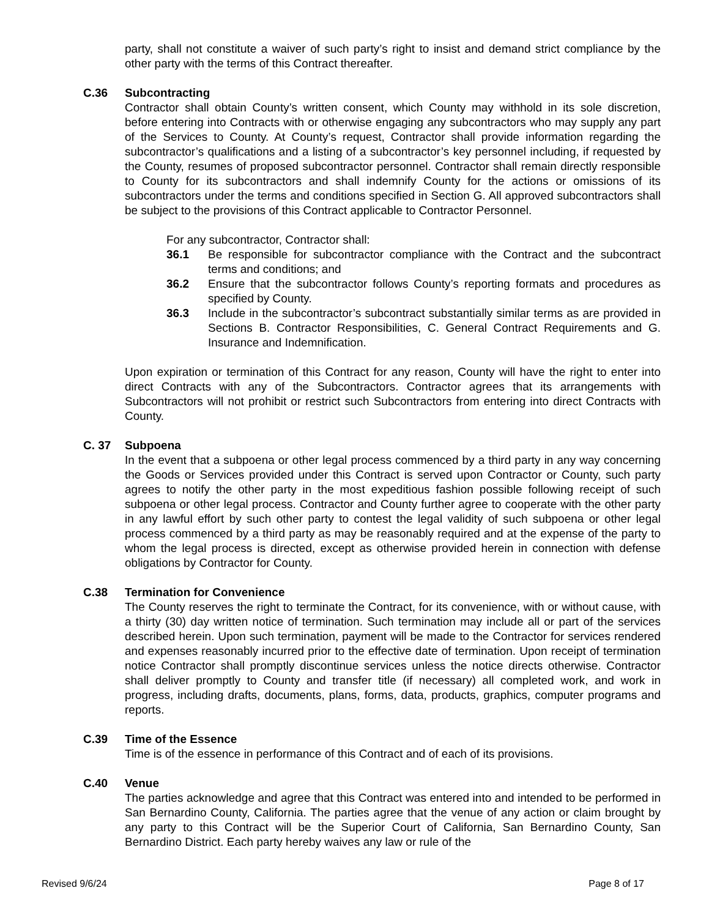party, shall not constitute a waiver of such party’s right to insist and demand strict compliance by the other party with the terms of this Contract thereafter.
C.36 Subcontracting
Contractor shall obtain County’s written consent, which County may withhold in its sole discretion, before entering into Contracts with or otherwise engaging any subcontractors who may supply any part of the Services to County. At County’s request, Contractor shall provide information regarding the subcontractor’s qualifications and a listing of a subcontractor’s key personnel including, if requested by the County, resumes of proposed subcontractor personnel. Contractor shall remain directly responsible to County for its subcontractors and shall indemnify County for the actions or omissions of its subcontractors under the terms and conditions specified in Section G. All approved subcontractors shall be subject to the provisions of this Contract applicable to Contractor Personnel.
For any subcontractor, Contractor shall:
36.1 Be responsible for subcontractor compliance with the Contract and the subcontract terms and conditions; and
36.2 Ensure that the subcontractor follows County’s reporting formats and procedures as specified by County.
36.3 Include in the subcontractor’s subcontract substantially similar terms as are provided in Sections B. Contractor Responsibilities, C. General Contract Requirements and G. Insurance and Indemnification.
Upon expiration or termination of this Contract for any reason, County will have the right to enter into direct Contracts with any of the Subcontractors. Contractor agrees that its arrangements with Subcontractors will not prohibit or restrict such Subcontractors from entering into direct Contracts with County.
C. 37 Subpoena
In the event that a subpoena or other legal process commenced by a third party in any way concerning the Goods or Services provided under this Contract is served upon Contractor or County, such party agrees to notify the other party in the most expeditious fashion possible following receipt of such subpoena or other legal process. Contractor and County further agree to cooperate with the other party in any lawful effort by such other party to contest the legal validity of such subpoena or other legal process commenced by a third party as may be reasonably required and at the expense of the party to whom the legal process is directed, except as otherwise provided herein in connection with defense obligations by Contractor for County.
C.38 Termination for Convenience
The County reserves the right to terminate the Contract, for its convenience, with or without cause, with a thirty (30) day written notice of termination. Such termination may include all or part of the services described herein. Upon such termination, payment will be made to the Contractor for services rendered and expenses reasonably incurred prior to the effective date of termination. Upon receipt of termination notice Contractor shall promptly discontinue services unless the notice directs otherwise. Contractor shall deliver promptly to County and transfer title (if necessary) all completed work, and work in progress, including drafts, documents, plans, forms, data, products, graphics, computer programs and reports.
C.39 Time of the Essence
Time is of the essence in performance of this Contract and of each of its provisions.
C.40 Venue
The parties acknowledge and agree that this Contract was entered into and intended to be performed in San Bernardino County, California. The parties agree that the venue of any action or claim brought by any party to this Contract will be the Superior Court of California, San Bernardino County, San Bernardino District. Each party hereby waives any law or rule of the
Revised 9/6/24 Page 8 of 17